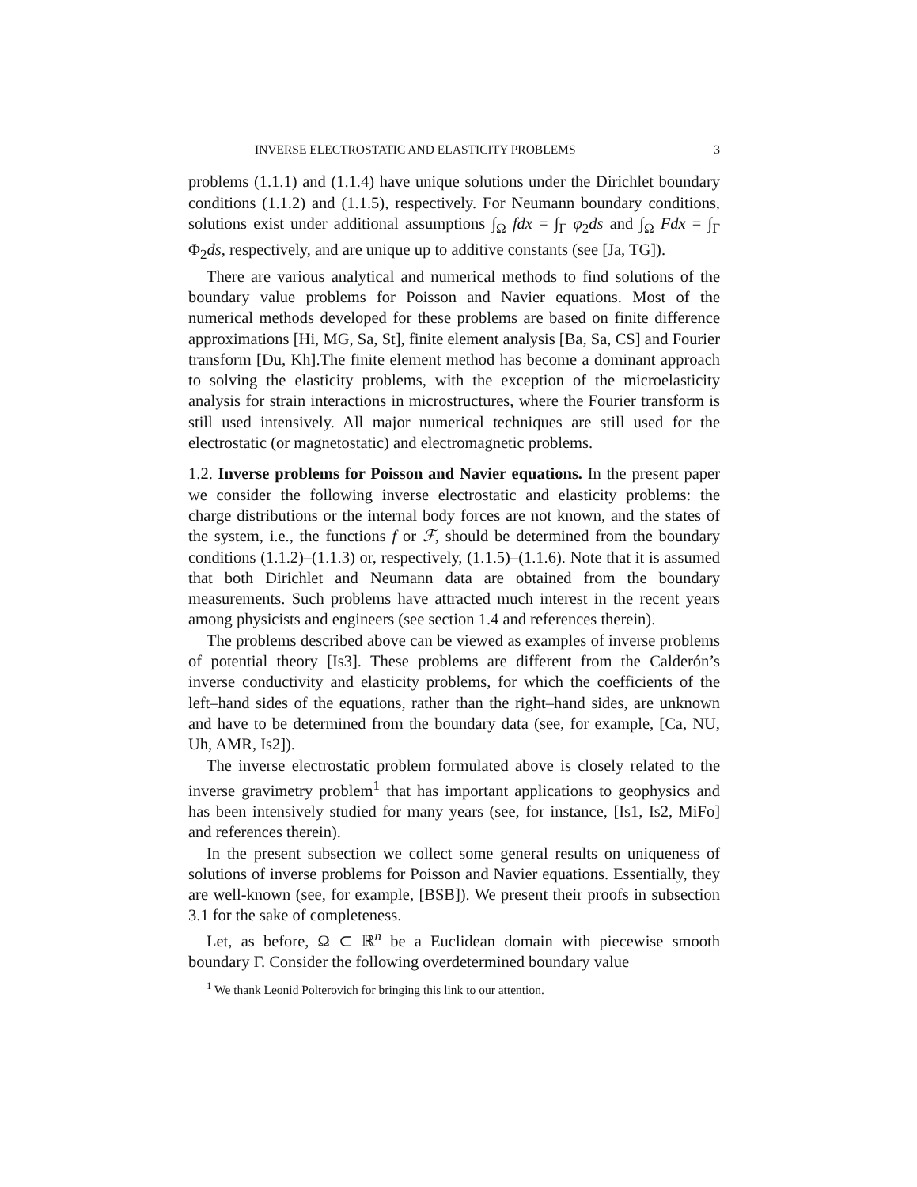INVERSE ELECTROSTATIC AND ELASTICITY PROBLEMS 3
problems (1.1.1) and (1.1.4) have unique solutions under the Dirichlet boundary conditions (1.1.2) and (1.1.5), respectively. For Neumann boundary conditions, solutions exist under additional assumptions ∫<sub>Ω</sub> fdx = ∫<sub>Γ</sub> φ<sub>2</sub>ds and ∫<sub>Ω</sub> Fdx = ∫<sub>Γ</sub> Φ<sub>2</sub>ds, respectively, and are unique up to additive constants (see [Ja, TG]).
There are various analytical and numerical methods to find solutions of the boundary value problems for Poisson and Navier equations. Most of the numerical methods developed for these problems are based on finite difference approximations [Hi, MG, Sa, St], finite element analysis [Ba, Sa, CS] and Fourier transform [Du, Kh].The finite element method has become a dominant approach to solving the elasticity problems, with the exception of the microelasticity analysis for strain interactions in microstructures, where the Fourier transform is still used intensively. All major numerical techniques are still used for the electrostatic (or magnetostatic) and electromagnetic problems.
1.2. Inverse problems for Poisson and Navier equations. In the present paper we consider the following inverse electrostatic and elasticity problems: the charge distributions or the internal body forces are not known, and the states of the system, i.e., the functions f or ℱ, should be determined from the boundary conditions (1.1.2)–(1.1.3) or, respectively, (1.1.5)–(1.1.6). Note that it is assumed that both Dirichlet and Neumann data are obtained from the boundary measurements. Such problems have attracted much interest in the recent years among physicists and engineers (see section 1.4 and references therein).
The problems described above can be viewed as examples of inverse problems of potential theory [Is3]. These problems are different from the Calderón’s inverse conductivity and elasticity problems, for which the coefficients of the left–hand sides of the equations, rather than the right–hand sides, are unknown and have to be determined from the boundary data (see, for example, [Ca, NU, Uh, AMR, Is2]).
The inverse electrostatic problem formulated above is closely related to the inverse gravimetry problem<sup>1</sup> that has important applications to geophysics and has been intensively studied for many years (see, for instance, [Is1, Is2, MiFo] and references therein).
In the present subsection we collect some general results on uniqueness of solutions of inverse problems for Poisson and Navier equations. Essentially, they are well-known (see, for example, [BSB]). We present their proofs in subsection 3.1 for the sake of completeness.
Let, as before, Ω ⊂ ℝ<sup>n</sup> be a Euclidean domain with piecewise smooth boundary Γ. Consider the following overdetermined boundary value
<sup>1</sup> We thank Leonid Polterovich for bringing this link to our attention.